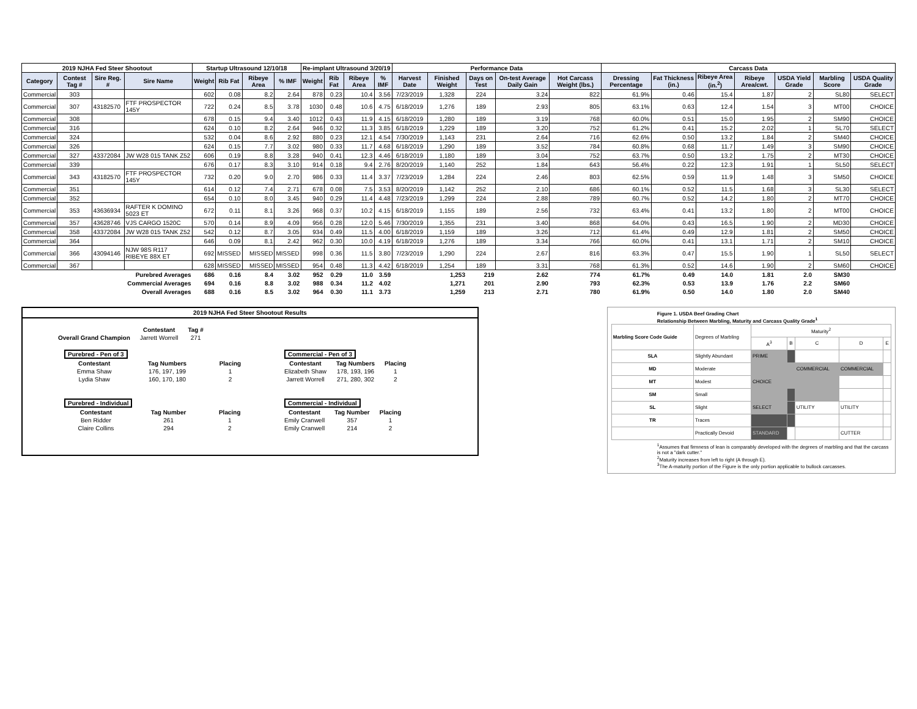| 2019 NJHA Fed Steer Shootout | | | | Startup Ultrasound 12/10/18 | | | | Re-implant Ultrasound 3/20/19 | | | | Performance Data | | | | | Carcass Data | | | | | | |
| --- | --- | --- | --- | --- | --- | --- | --- | --- | --- | --- | --- | --- | --- | --- | --- | --- | --- | --- | --- | --- | --- | --- | --- |
| Category | Contest Tag # | Sire Reg. # | Sire Name | Weight | Rib Fat | Ribeye Area | % IMF | Weight | Rib Fat | Ribeye Area | % IMF | Harvest Date | Finished Weight | Days on Test | On-test Average Daily Gain | Hot Carcass Weight (lbs.) | Dressing Percentage | Fat Thickness (in.) | Ribeye Area (in.<sup>2</sup>) | Ribeye Area/cwt. | USDA Yield Grade | Marbling Score | USDA Quality Grade |
| Commercial | 303 | | | 602 | 0.08 | 8.2 | 2.64 | 878 | 0.23 | 10.4 | 3.56 | 7/23/2019 | 1,328 | 224 | 3.24 | 822 | 61.9% | 0.46 | 15.4 | 1.87 | 2 | SL80 | SELECT |
| Commercial | 307 | 43182570 | FTF PROSPECTOR 145Y | 722 | 0.24 | 8.5 | 3.78 | 1030 | 0.48 | 10.6 | 4.75 | 6/18/2019 | 1,276 | 189 | 2.93 | 805 | 63.1% | 0.63 | 12.4 | 1.54 | 3 | MT00 | CHOICE |
| Commercial | 308 | | | 678 | 0.15 | 9.4 | 3.40 | 1012 | 0.43 | 11.9 | 4.15 | 6/18/2019 | 1,280 | 189 | 3.19 | 768 | 60.0% | 0.51 | 15.0 | 1.95 | 2 | SM90 | CHOICE |
| Commercial | 316 | | | 624 | 0.10 | 8.2 | 2.64 | 946 | 0.32 | 11.3 | 3.85 | 6/18/2019 | 1,229 | 189 | 3.20 | 752 | 61.2% | 0.41 | 15.2 | 2.02 | 1 | SL70 | SELECT |
| Commercial | 324 | | | 532 | 0.04 | 8.6 | 2.92 | 880 | 0.23 | 12.1 | 4.54 | 7/30/2019 | 1,143 | 231 | 2.64 | 716 | 62.6% | 0.50 | 13.2 | 1.84 | 2 | SM40 | CHOICE |
| Commercial | 326 | | | 624 | 0.15 | 7.7 | 3.02 | 980 | 0.33 | 11.7 | 4.68 | 6/18/2019 | 1,290 | 189 | 3.52 | 784 | 60.8% | 0.68 | 11.7 | 1.49 | 3 | SM90 | CHOICE |
| Commercial | 327 | 43372084 | JW W28 015 TANK Z52 | 606 | 0.19 | 8.8 | 3.28 | 940 | 0.41 | 12.3 | 4.46 | 6/18/2019 | 1,180 | 189 | 3.04 | 752 | 63.7% | 0.50 | 13.2 | 1.75 | 2 | MT30 | CHOICE |
| Commercial | 339 | | | 676 | 0.17 | 8.3 | 3.10 | 914 | 0.18 | 9.4 | 2.76 | 8/20/2019 | 1,140 | 252 | 1.84 | 643 | 56.4% | 0.22 | 12.3 | 1.91 | 1 | SL50 | SELECT |
| Commercial | 343 | 43182570 | FTF PROSPECTOR 145Y | 732 | 0.20 | 9.0 | 2.70 | 986 | 0.33 | 11.4 | 3.37 | 7/23/2019 | 1,284 | 224 | 2.46 | 803 | 62.5% | 0.59 | 11.9 | 1.48 | 3 | SM50 | CHOICE |
| Commercial | 351 | | | 614 | 0.12 | 7.4 | 2.71 | 678 | 0.08 | 7.5 | 3.53 | 8/20/2019 | 1,142 | 252 | 2.10 | 686 | 60.1% | 0.52 | 11.5 | 1.68 | 3 | SL30 | SELECT |
| Commercial | 352 | | | 654 | 0.10 | 8.0 | 3.45 | 940 | 0.29 | 11.4 | 4.48 | 7/23/2019 | 1,299 | 224 | 2.88 | 789 | 60.7% | 0.52 | 14.2 | 1.80 | 2 | MT70 | CHOICE |
| Commercial | 353 | 43636934 | RAFTER K DOMINO 5023 ET | 672 | 0.11 | 8.1 | 3.26 | 968 | 0.37 | 10.2 | 4.15 | 6/18/2019 | 1,155 | 189 | 2.56 | 732 | 63.4% | 0.41 | 13.2 | 1.80 | 2 | MT00 | CHOICE |
| Commercial | 357 | 43628746 | VJS CARGO 1520C | 570 | 0.14 | 8.9 | 4.09 | 956 | 0.28 | 12.0 | 5.46 | 7/30/2019 | 1,355 | 231 | 3.40 | 868 | 64.0% | 0.43 | 16.5 | 1.90 | 2 | MD30 | CHOICE |
| Commercial | 358 | 43372084 | JW W28 015 TANK Z52 | 542 | 0.12 | 8.7 | 3.05 | 934 | 0.49 | 11.5 | 4.00 | 6/18/2019 | 1,159 | 189 | 3.26 | 712 | 61.4% | 0.49 | 12.9 | 1.81 | 2 | SM50 | CHOICE |
| Commercial | 364 | | | 646 | 0.09 | 8.1 | 2.42 | 962 | 0.30 | 10.0 | 4.19 | 6/18/2019 | 1,276 | 189 | 3.34 | 766 | 60.0% | 0.41 | 13.1 | 1.71 | 2 | SM10 | CHOICE |
| Commercial | 366 | 43094146 | NJW 98S R117 RIBEYE 88X ET | 692 | MISSED | MISSED | MISSED | 998 | 0.36 | 11.5 | 3.80 | 7/23/2019 | 1,290 | 224 | 2.67 | 816 | 63.3% | 0.47 | 15.5 | 1.90 | 1 | SL50 | SELECT |
| Commercial | 367 | | | 628 | MISSED | MISSED | MISSED | 954 | 0.48 | 11.3 | 4.42 | 6/18/2019 | 1,254 | 189 | 3.31 | 768 | 61.3% | 0.52 | 14.6 | 1.90 | 2 | SM60 | CHOICE |
| Purebred Averages | | | | 686 | 0.16 | 8.4 | 3.02 | 952 | 0.29 | 11.0 | 3.59 | | 1,253 | 219 | 2.62 | 774 | 61.7% | 0.49 | 14.0 | 1.81 | 2.0 | SM30 | |
| Commercial Averages | | | | 694 | 0.16 | 8.8 | 3.02 | 988 | 0.34 | 11.2 | 4.02 | | 1,271 | 201 | 2.90 | 793 | 62.3% | 0.53 | 13.9 | 1.76 | 2.2 | SM60 | |
| Overall Averages | | | | 688 | 0.16 | 8.5 | 3.02 | 964 | 0.30 | 11.1 | 3.73 | | 1,259 | 213 | 2.71 | 780 | 61.9% | 0.50 | 14.0 | 1.80 | 2.0 | SM40 | |
2019 NJHA Fed Steer Shootout Results
| | Contestant | Tag # |
| Overall Grand Champion | Jarrett Worrell | 271 |
| Purebred - Pen of 3 | | |
| Contestant | Tag Numbers | Placing |
| Emma Shaw | 176, 197, 199 | 1 |
| Lydia Shaw | 160, 170, 180 | 2 |
| Commercial - Pen of 3 | | |
| Contestant | Tag Numbers | Placing |
| Elizabeth Shaw | 178, 193, 196 | 1 |
| Jarrett Worrell | 271, 280, 302 | 2 |
| Purebred - Individual | | |
| Contestant | Tag Number | Placing |
| Ben Ridder | 261 | 1 |
| Claire Collins | 294 | 2 |
| Commercial - Individual | | |
| Contestant | Tag Number | Placing |
| Emily Cranwell | 357 | 1 |
| Emily Cranwell | 214 | 2 |
Figure 1. USDA Beef Grading Chart
Relationship Between Marbling, Maturity and Carcass Quality Grade<sup>1</sup>
| Marbling Score Code Guide | Degrees of Marbling | Maturity<sup>2</sup> | | | | |
| | | A<sup>3</sup> | B | C | D | E |
| SLA | Slightly Abundant | PRIME | | | | |
| MD | Moderate | | | COMMERCIAL | COMMERCIAL | |
| MT | Modest | CHOICE | | | | |
| SM | Small | | | | | |
| SL | Slight | SELECT | | UTILITY | UTILITY | |
| TR | Traces | | | | | |
| | Practically Devoid | STANDARD | | | CUTTER | |
<sup>1</sup> Assumes that firmness of lean is comparably developed with the degrees of marbling and that the carcass is not a "dark cutter."
<sup>2</sup> Maturity increases from left to right (A through E).
<sup>3</sup> The A-maturity portion of the Figure is the only portion applicable to bullock carcasses.